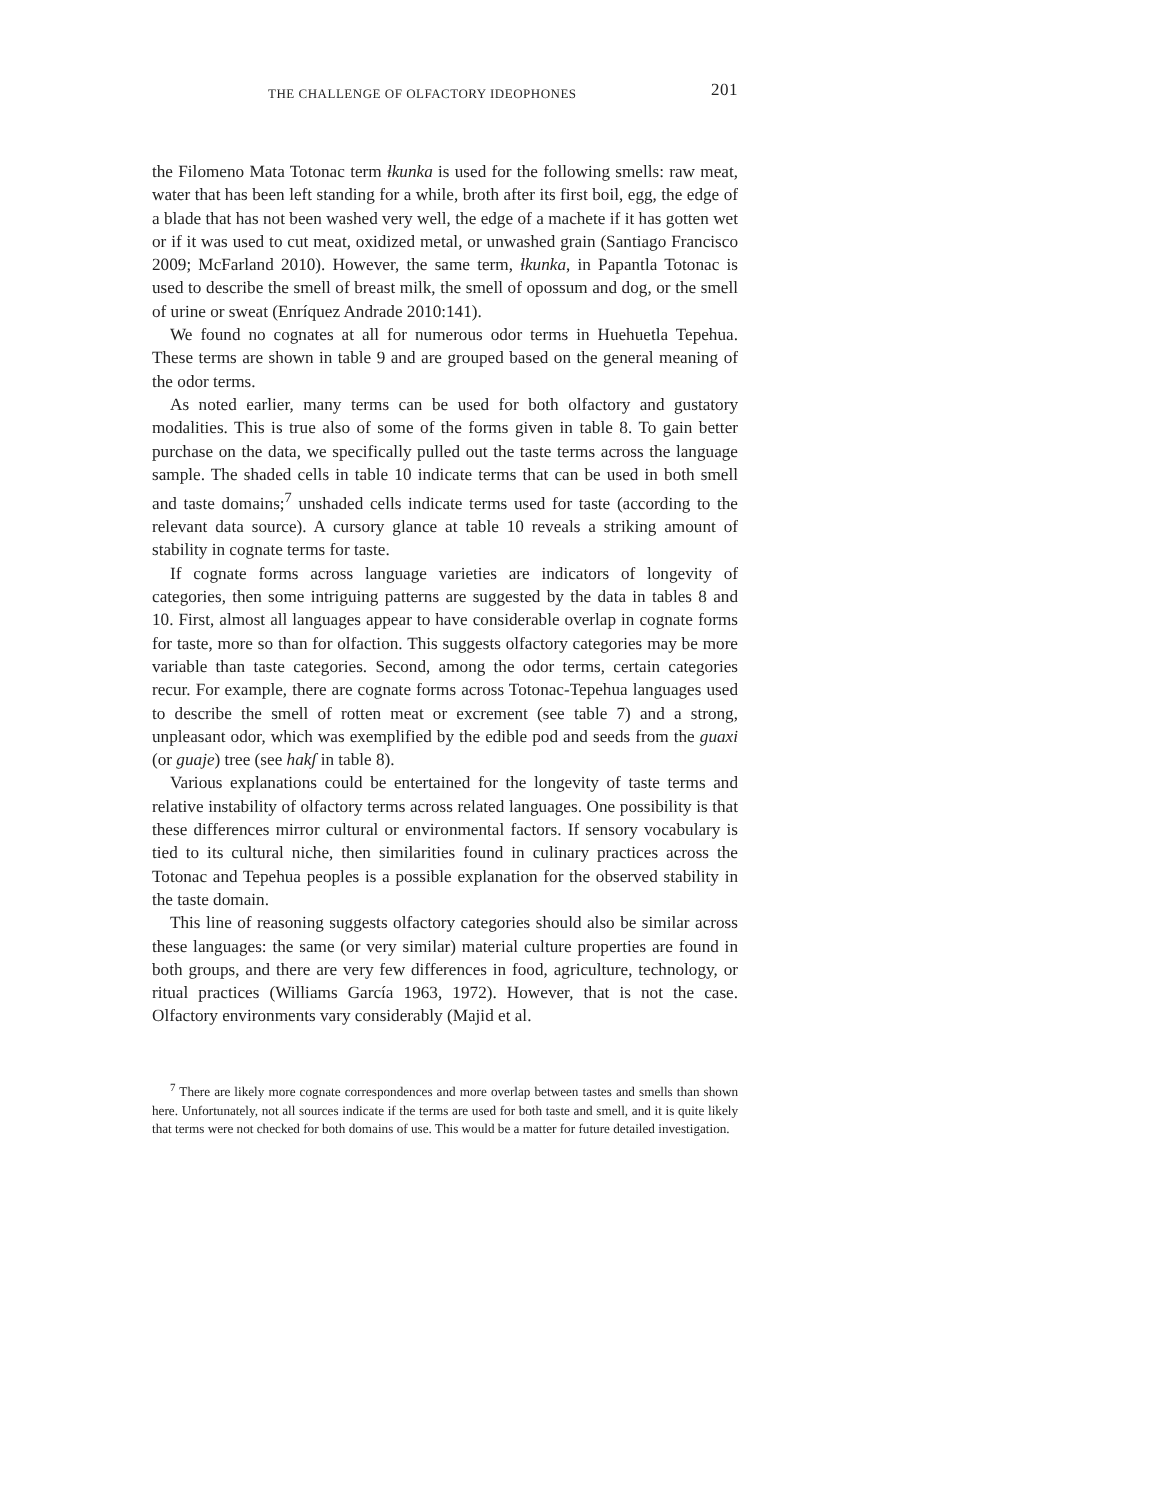THE CHALLENGE OF OLFACTORY IDEOPHONES 201
the Filomeno Mata Totonac term ɬkunka is used for the following smells: raw meat, water that has been left standing for a while, broth after its first boil, egg, the edge of a blade that has not been washed very well, the edge of a machete if it has gotten wet or if it was used to cut meat, oxidized metal, or unwashed grain (Santiago Francisco 2009; McFarland 2010). However, the same term, ɬkunka, in Papantla Totonac is used to describe the smell of breast milk, the smell of opossum and dog, or the smell of urine or sweat (Enríquez Andrade 2010:141).
We found no cognates at all for numerous odor terms in Huehuetla Tepehua. These terms are shown in table 9 and are grouped based on the general meaning of the odor terms.
As noted earlier, many terms can be used for both olfactory and gustatory modalities. This is true also of some of the forms given in table 8. To gain better purchase on the data, we specifically pulled out the taste terms across the language sample. The shaded cells in table 10 indicate terms that can be used in both smell and taste domains;<sup>7</sup> unshaded cells indicate terms used for taste (according to the relevant data source). A cursory glance at table 10 reveals a striking amount of stability in cognate terms for taste.
If cognate forms across language varieties are indicators of longevity of categories, then some intriguing patterns are suggested by the data in tables 8 and 10. First, almost all languages appear to have considerable overlap in cognate forms for taste, more so than for olfaction. This suggests olfactory categories may be more variable than taste categories. Second, among the odor terms, certain categories recur. For example, there are cognate forms across Totonac-Tepehua languages used to describe the smell of rotten meat or excrement (see table 7) and a strong, unpleasant odor, which was exemplified by the edible pod and seeds from the guaxi (or guaje) tree (see hakʃ in table 8).
Various explanations could be entertained for the longevity of taste terms and relative instability of olfactory terms across related languages. One possibility is that these differences mirror cultural or environmental factors. If sensory vocabulary is tied to its cultural niche, then similarities found in culinary practices across the Totonac and Tepehua peoples is a possible explanation for the observed stability in the taste domain.
This line of reasoning suggests olfactory categories should also be similar across these languages: the same (or very similar) material culture properties are found in both groups, and there are very few differences in food, agriculture, technology, or ritual practices (Williams García 1963, 1972). However, that is not the case. Olfactory environments vary considerably (Majid et al.
<sup>7</sup> There are likely more cognate correspondences and more overlap between tastes and smells than shown here. Unfortunately, not all sources indicate if the terms are used for both taste and smell, and it is quite likely that terms were not checked for both domains of use. This would be a matter for future detailed investigation.